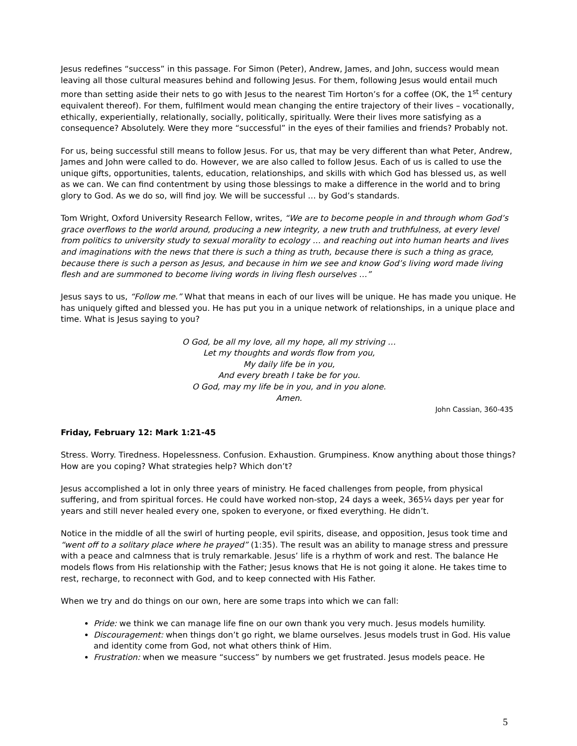Jesus redefines “success” in this passage. For Simon (Peter), Andrew, James, and John, success would mean leaving all those cultural measures behind and following Jesus. For them, following Jesus would entail much more than setting aside their nets to go with Jesus to the nearest Tim Horton’s for a coffee (OK, the 1<sup>st</sup> century equivalent thereof). For them, fulfilment would mean changing the entire trajectory of their lives – vocationally, ethically, experientially, relationally, socially, politically, spiritually. Were their lives more satisfying as a consequence? Absolutely. Were they more “successful” in the eyes of their families and friends? Probably not.
For us, being successful still means to follow Jesus. For us, that may be very different than what Peter, Andrew, James and John were called to do. However, we are also called to follow Jesus. Each of us is called to use the unique gifts, opportunities, talents, education, relationships, and skills with which God has blessed us, as well as we can. We can find contentment by using those blessings to make a difference in the world and to bring glory to God. As we do so, will find joy. We will be successful … by God’s standards.
Tom Wright, Oxford University Research Fellow, writes, “We are to become people in and through whom God’s grace overflows to the world around, producing a new integrity, a new truth and truthfulness, at every level from politics to university study to sexual morality to ecology … and reaching out into human hearts and lives and imaginations with the news that there is such a thing as truth, because there is such a thing as grace, because there is such a person as Jesus, and because in him we see and know God’s living word made living flesh and are summoned to become living words in living flesh ourselves …”
Jesus says to us, “Follow me.” What that means in each of our lives will be unique. He has made you unique. He has uniquely gifted and blessed you. He has put you in a unique network of relationships, in a unique place and time. What is Jesus saying to you?
O God, be all my love, all my hope, all my striving …
Let my thoughts and words flow from you,
My daily life be in you,
And every breath I take be for you.
O God, may my life be in you, and in you alone.
Amen.
John Cassian, 360-435
Friday, February 12: Mark 1:21-45
Stress. Worry. Tiredness. Hopelessness. Confusion. Exhaustion. Grumpiness. Know anything about those things? How are you coping? What strategies help? Which don’t?
Jesus accomplished a lot in only three years of ministry. He faced challenges from people, from physical suffering, and from spiritual forces. He could have worked non-stop, 24 days a week, 365¼ days per year for years and still never healed every one, spoken to everyone, or fixed everything. He didn’t.
Notice in the middle of all the swirl of hurting people, evil spirits, disease, and opposition, Jesus took time and “went off to a solitary place where he prayed” (1:35). The result was an ability to manage stress and pressure with a peace and calmness that is truly remarkable. Jesus’ life is a rhythm of work and rest. The balance He models flows from His relationship with the Father; Jesus knows that He is not going it alone. He takes time to rest, recharge, to reconnect with God, and to keep connected with His Father.
When we try and do things on our own, here are some traps into which we can fall:
Pride: we think we can manage life fine on our own thank you very much. Jesus models humility.
Discouragement: when things don’t go right, we blame ourselves. Jesus models trust in God. His value and identity come from God, not what others think of Him.
Frustration: when we measure “success” by numbers we get frustrated. Jesus models peace. He
5